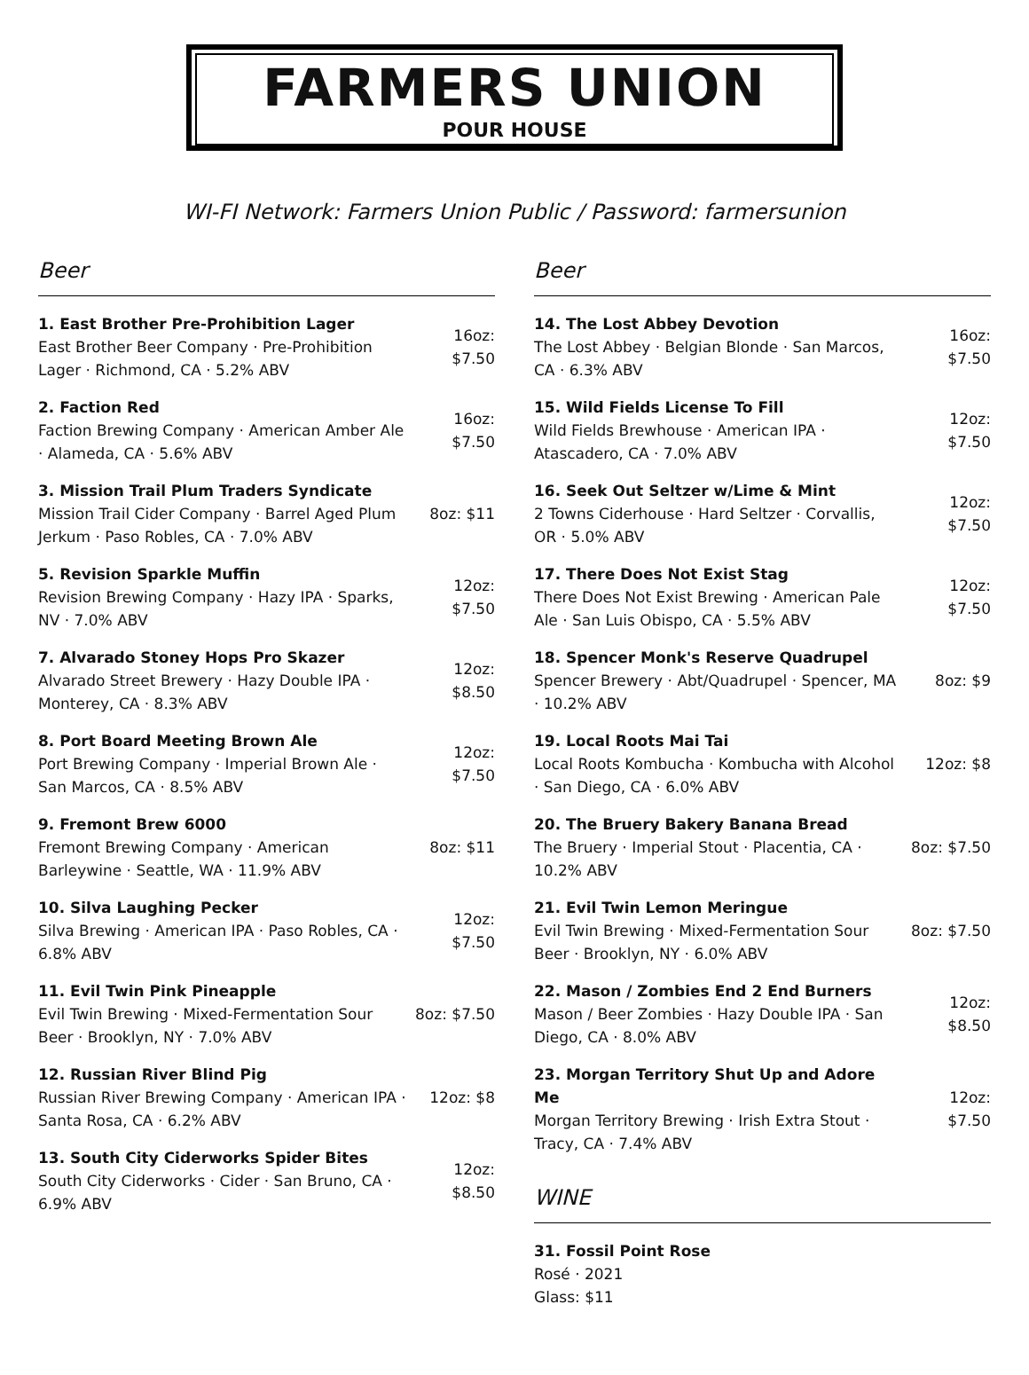FARMERS UNION
POUR HOUSE
WI-FI Network: Farmers Union Public / Password: farmersunion
Beer
1. East Brother Pre-Prohibition Lager
East Brother Beer Company · Pre-Prohibition Lager · Richmond, CA · 5.2% ABV
16oz:
$7.50
2. Faction Red
Faction Brewing Company · American Amber Ale · Alameda, CA · 5.6% ABV
16oz:
$7.50
3. Mission Trail Plum Traders Syndicate
Mission Trail Cider Company · Barrel Aged Plum Jerkum · Paso Robles, CA · 7.0% ABV
8oz: $11
5. Revision Sparkle Muffin
Revision Brewing Company · Hazy IPA · Sparks, NV · 7.0% ABV
12oz:
$7.50
7. Alvarado Stoney Hops Pro Skazer
Alvarado Street Brewery · Hazy Double IPA · Monterey, CA · 8.3% ABV
12oz:
$8.50
8. Port Board Meeting Brown Ale
Port Brewing Company · Imperial Brown Ale · San Marcos, CA · 8.5% ABV
12oz:
$7.50
9. Fremont Brew 6000
Fremont Brewing Company · American Barleywine · Seattle, WA · 11.9% ABV
8oz: $11
10. Silva Laughing Pecker
Silva Brewing · American IPA · Paso Robles, CA · 6.8% ABV
12oz:
$7.50
11. Evil Twin Pink Pineapple
Evil Twin Brewing · Mixed-Fermentation Sour Beer · Brooklyn, NY · 7.0% ABV
8oz: $7.50
12. Russian River Blind Pig
Russian River Brewing Company · American IPA · Santa Rosa, CA · 6.2% ABV
12oz: $8
13. South City Ciderworks Spider Bites
South City Ciderworks · Cider · San Bruno, CA · 6.9% ABV
12oz:
$8.50
Beer
14. The Lost Abbey Devotion
The Lost Abbey · Belgian Blonde · San Marcos, CA · 6.3% ABV
16oz:
$7.50
15. Wild Fields License To Fill
Wild Fields Brewhouse · American IPA · Atascadero, CA · 7.0% ABV
12oz:
$7.50
16. Seek Out Seltzer w/Lime & Mint
2 Towns Ciderhouse · Hard Seltzer · Corvallis, OR · 5.0% ABV
12oz:
$7.50
17. There Does Not Exist Stag
There Does Not Exist Brewing · American Pale Ale · San Luis Obispo, CA · 5.5% ABV
12oz:
$7.50
18. Spencer Monk's Reserve Quadrupel
Spencer Brewery · Abt/Quadrupel · Spencer, MA · 10.2% ABV
8oz: $9
19. Local Roots Mai Tai
Local Roots Kombucha · Kombucha with Alcohol · San Diego, CA · 6.0% ABV
12oz: $8
20. The Bruery Bakery Banana Bread
The Bruery · Imperial Stout · Placentia, CA · 10.2% ABV
8oz: $7.50
21. Evil Twin Lemon Meringue
Evil Twin Brewing · Mixed-Fermentation Sour Beer · Brooklyn, NY · 6.0% ABV
8oz: $7.50
22. Mason / Zombies End 2 End Burners
Mason / Beer Zombies · Hazy Double IPA · San Diego, CA · 8.0% ABV
12oz:
$8.50
23. Morgan Territory Shut Up and Adore Me
Morgan Territory Brewing · Irish Extra Stout · Tracy, CA · 7.4% ABV
12oz:
$7.50
WINE
31. Fossil Point Rose
Rosé · 2021
Glass: $11